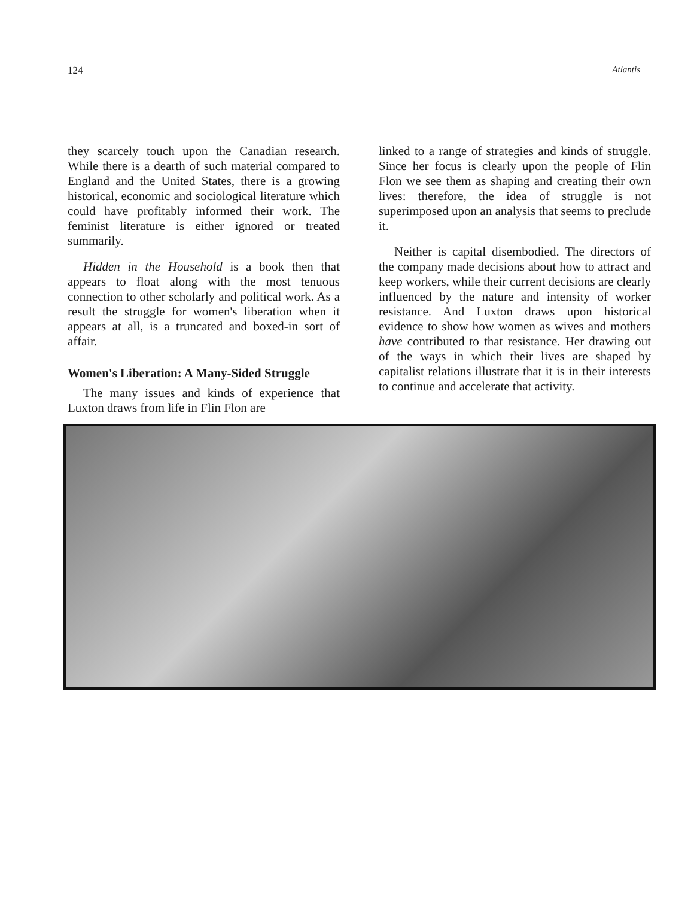124 Atlantis
they scarcely touch upon the Canadian research. While there is a dearth of such material compared to England and the United States, there is a growing historical, economic and sociological literature which could have profitably informed their work. The feminist literature is either ignored or treated summarily.
Hidden in the Household is a book then that appears to float along with the most tenuous connection to other scholarly and political work. As a result the struggle for women's liberation when it appears at all, is a truncated and boxed-in sort of affair.
Women's Liberation: A Many-Sided Struggle
The many issues and kinds of experience that Luxton draws from life in Flin Flon are
linked to a range of strategies and kinds of struggle. Since her focus is clearly upon the people of Flin Flon we see them as shaping and creating their own lives: therefore, the idea of struggle is not superimposed upon an analysis that seems to preclude it.
Neither is capital disembodied. The directors of the company made decisions about how to attract and keep workers, while their current decisions are clearly influenced by the nature and intensity of worker resistance. And Luxton draws upon historical evidence to show how women as wives and mothers have contributed to that resistance. Her drawing out of the ways in which their lives are shaped by capitalist relations illustrate that it is in their interests to continue and accelerate that activity.